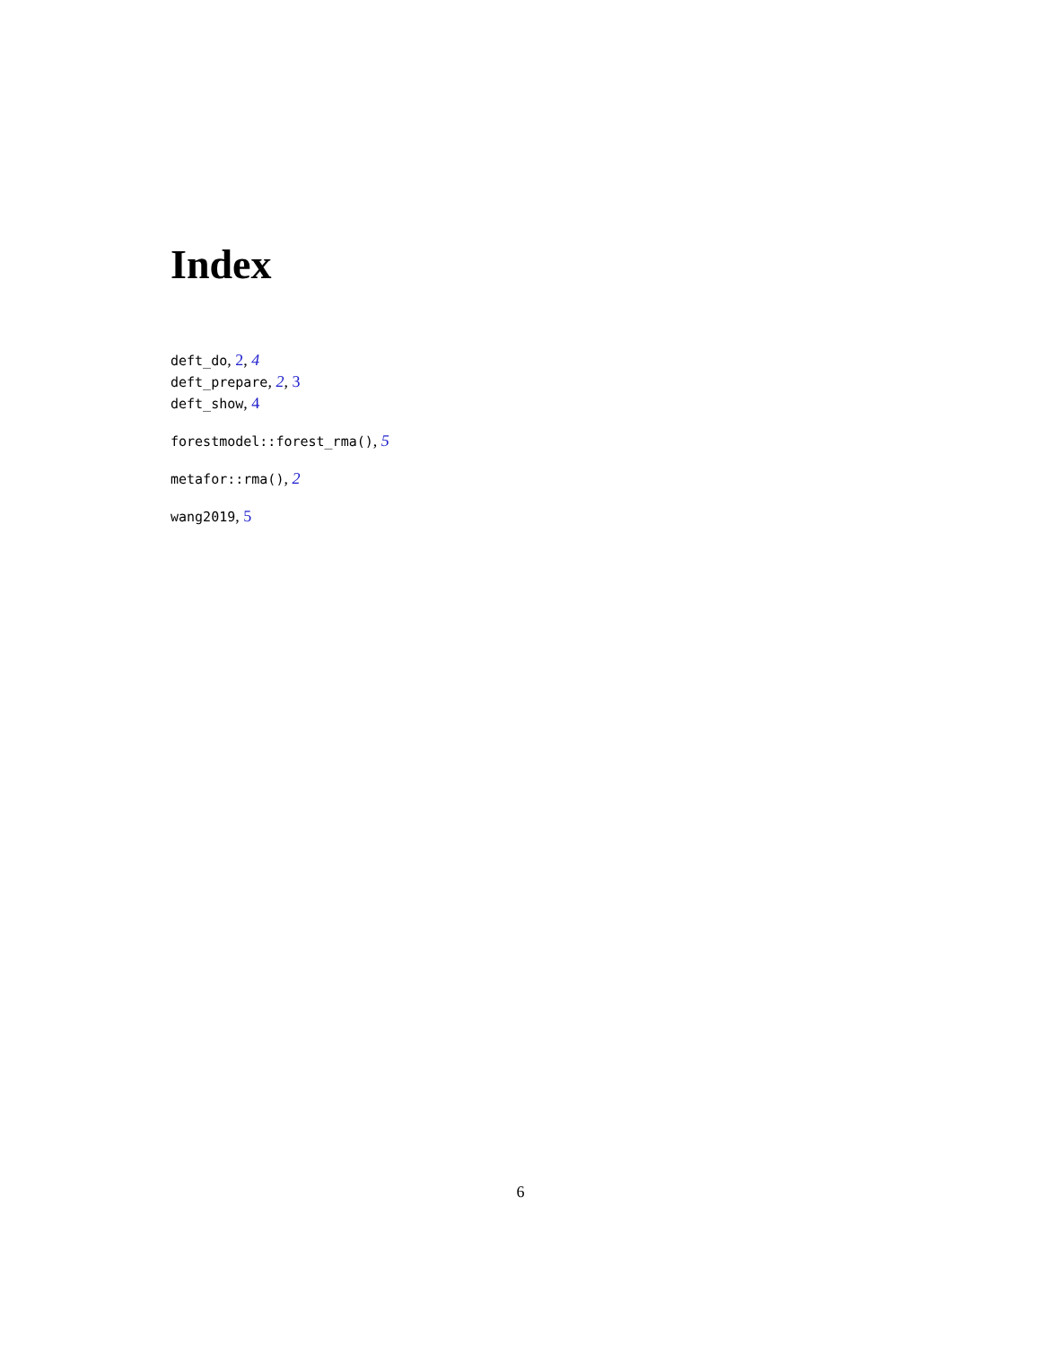Index
deft_do, 2, 4
deft_prepare, 2, 3
deft_show, 4
forestmodel::forest_rma(), 5
metafor::rma(), 2
wang2019, 5
6